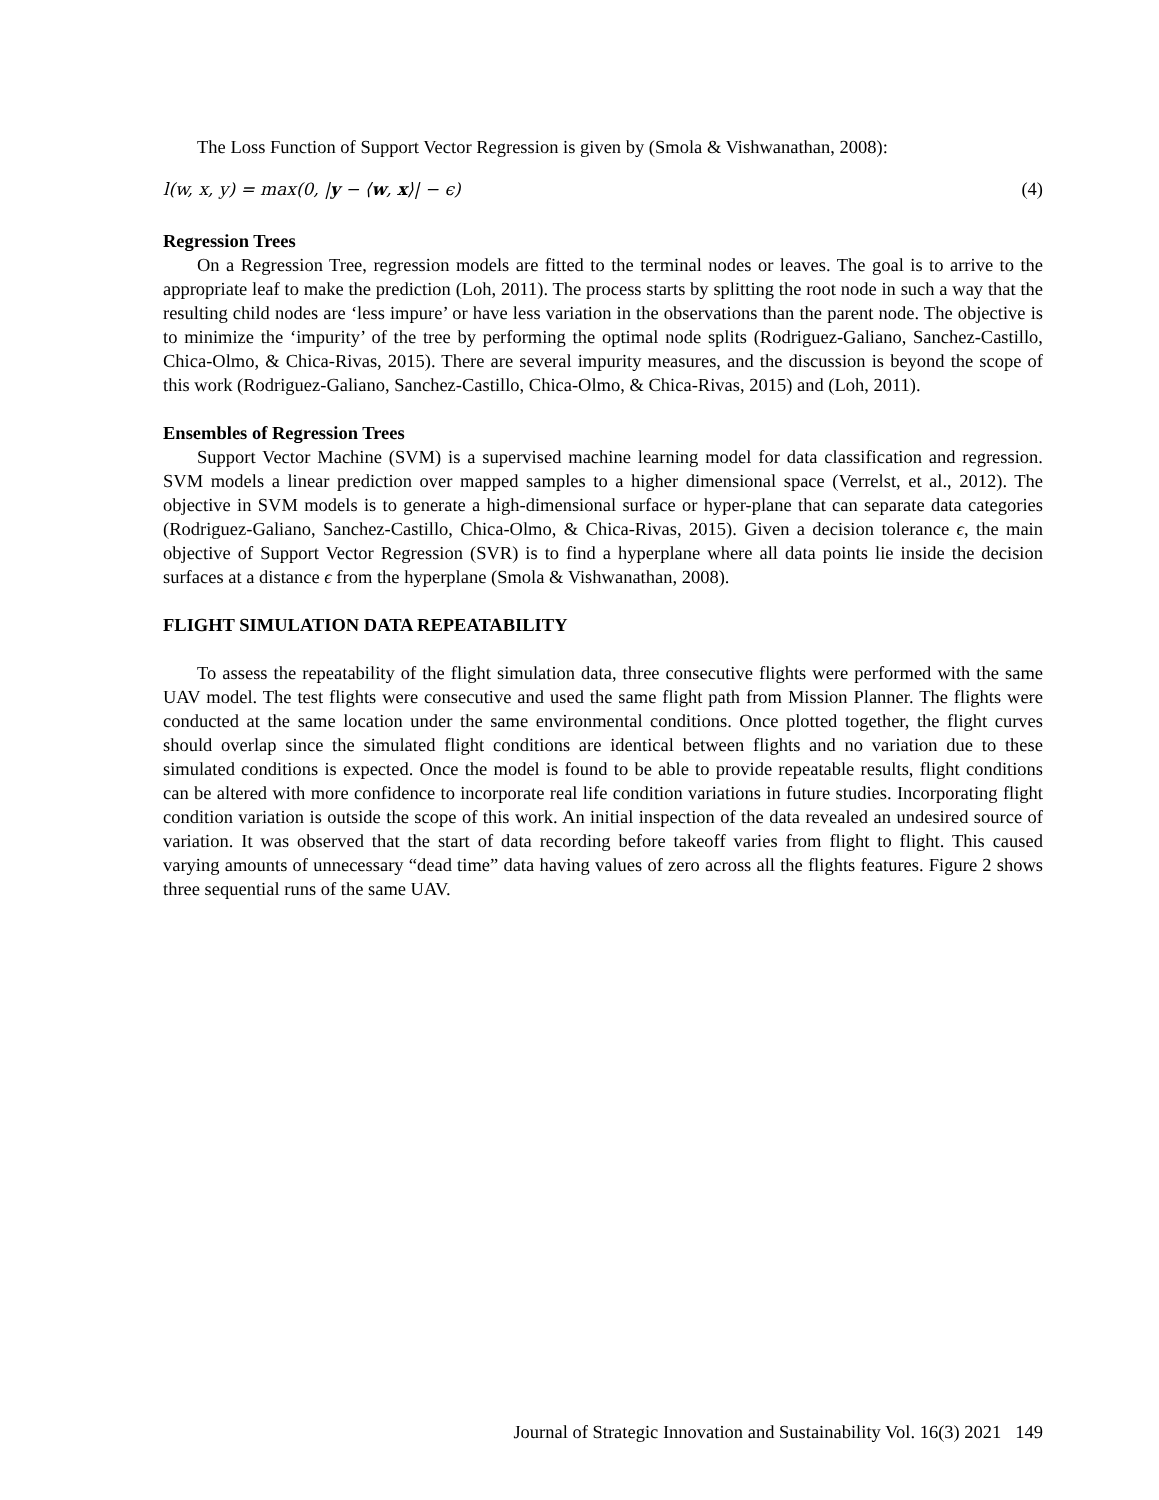The Loss Function of Support Vector Regression is given by (Smola & Vishwanathan, 2008):
l(w, x, y) = max(0, |y − ⟨w, x⟩| − ϵ) (4)
Regression Trees
On a Regression Tree, regression models are fitted to the terminal nodes or leaves. The goal is to arrive to the appropriate leaf to make the prediction (Loh, 2011). The process starts by splitting the root node in such a way that the resulting child nodes are ‘less impure’ or have less variation in the observations than the parent node. The objective is to minimize the ‘impurity’ of the tree by performing the optimal node splits (Rodriguez-Galiano, Sanchez-Castillo, Chica-Olmo, & Chica-Rivas, 2015). There are several impurity measures, and the discussion is beyond the scope of this work (Rodriguez-Galiano, Sanchez-Castillo, Chica-Olmo, & Chica-Rivas, 2015) and (Loh, 2011).
Ensembles of Regression Trees
Support Vector Machine (SVM) is a supervised machine learning model for data classification and regression. SVM models a linear prediction over mapped samples to a higher dimensional space (Verrelst, et al., 2012). The objective in SVM models is to generate a high-dimensional surface or hyper-plane that can separate data categories (Rodriguez-Galiano, Sanchez-Castillo, Chica-Olmo, & Chica-Rivas, 2015). Given a decision tolerance ϵ, the main objective of Support Vector Regression (SVR) is to find a hyperplane where all data points lie inside the decision surfaces at a distance ϵ from the hyperplane (Smola & Vishwanathan, 2008).
FLIGHT SIMULATION DATA REPEATABILITY
To assess the repeatability of the flight simulation data, three consecutive flights were performed with the same UAV model. The test flights were consecutive and used the same flight path from Mission Planner. The flights were conducted at the same location under the same environmental conditions. Once plotted together, the flight curves should overlap since the simulated flight conditions are identical between flights and no variation due to these simulated conditions is expected. Once the model is found to be able to provide repeatable results, flight conditions can be altered with more confidence to incorporate real life condition variations in future studies. Incorporating flight condition variation is outside the scope of this work. An initial inspection of the data revealed an undesired source of variation. It was observed that the start of data recording before takeoff varies from flight to flight. This caused varying amounts of unnecessary “dead time” data having values of zero across all the flights features. Figure 2 shows three sequential runs of the same UAV.
Journal of Strategic Innovation and Sustainability Vol. 16(3) 2021 149